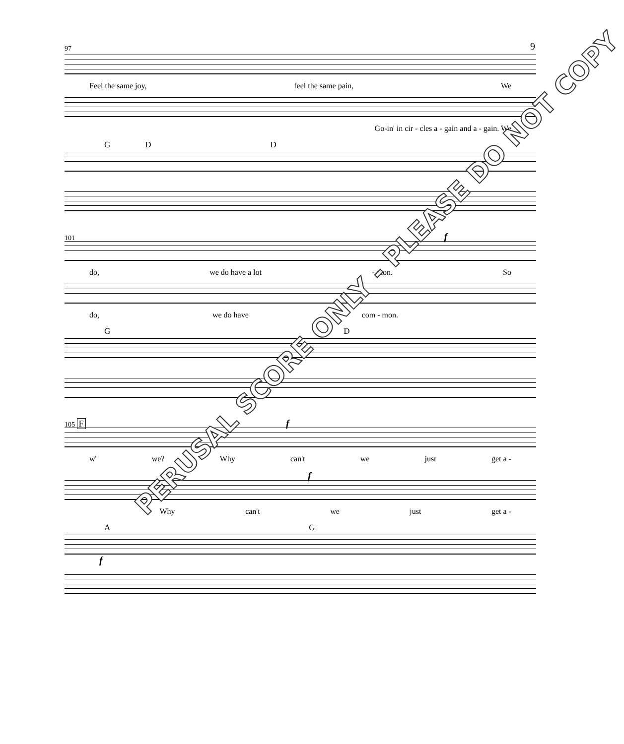9
97
Feel the same joy, feel the same pain, We
Go-in' in cir - cles a - gain and a - gain. We
G D D
101 f
do, we do have a lot - mon. So
do, we do have com - mon.
G D
105 F f
w' we? Why can't we just get a -
f
Why can't we just get a -
A G
f
PERUSAL SCORE ONLY - PLEASE DO NOT COPY